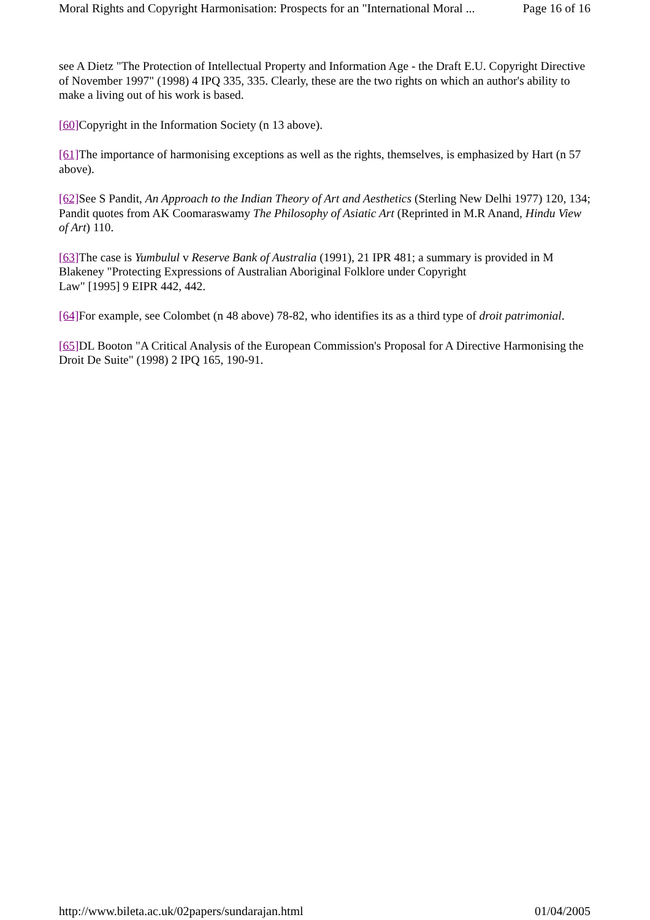Moral Rights and Copyright Harmonisation: Prospects for an "International Moral ... Page 16 of 16
see A Dietz "The Protection of Intellectual Property and Information Age - the Draft E.U. Copyright Directive of November 1997" (1998) 4 IPQ 335, 335. Clearly, these are the two rights on which an author's ability to make a living out of his work is based.
[60] Copyright in the Information Society (n 13 above).
[61] The importance of harmonising exceptions as well as the rights, themselves, is emphasized by Hart (n 57 above).
[62] See S Pandit, An Approach to the Indian Theory of Art and Aesthetics (Sterling New Delhi 1977) 120, 134; Pandit quotes from AK Coomaraswamy The Philosophy of Asiatic Art (Reprinted in M.R Anand, Hindu View of Art) 110.
[63] The case is Yumbulul v Reserve Bank of Australia (1991), 21 IPR 481; a summary is provided in M Blakeney "Protecting Expressions of Australian Aboriginal Folklore under Copyright
Law" [1995] 9 EIPR 442, 442.
[64] For example, see Colombet (n 48 above) 78-82, who identifies its as a third type of droit patrimonial.
[65] DL Booton "A Critical Analysis of the European Commission's Proposal for A Directive Harmonising the Droit De Suite" (1998) 2 IPQ 165, 190-91.
http://www.bileta.ac.uk/02papers/sundarajan.html 01/04/2005